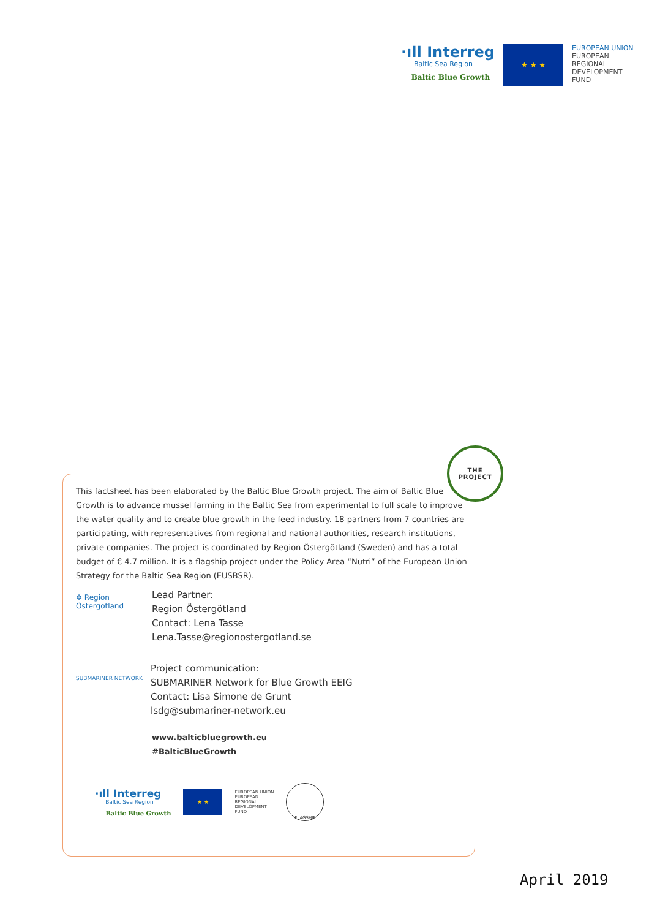·ıll Interreg
Baltic Sea Region
Baltic Blue Growth
★ ★ ★
EUROPEAN UNION
EUROPEAN
REGIONAL
DEVELOPMENT
FUND
THE
PROJECT
This factsheet has been elaborated by the Baltic Blue Growth project. The aim of Baltic Blue Growth is to advance mussel farming in the Baltic Sea from experimental to full scale to improve the water quality and to create blue growth in the feed industry. 18 partners from 7 countries are participating, with representatives from regional and national authorities, research institutions, private companies. The project is coordinated by Region Östergötland (Sweden) and has a total budget of € 4.7 million. It is a flagship project under the Policy Area “Nutri” of the European Union Strategy for the Baltic Sea Region (EUSBSR).
✲ Region
Östergötland
Lead Partner:
Region Östergötland
Contact: Lena Tasse
Lena.Tasse@regionostergotland.se
SUBMARINER NETWORK
Project communication:
SUBMARINER Network for Blue Growth EEIG
Contact: Lisa Simone de Grunt
lsdg@submariner-network.eu
www.balticbluegrowth.eu
#BalticBlueGrowth
·ıll Interreg
Baltic Sea Region
Baltic Blue Growth
★ ★
EUROPEAN UNION
EUROPEAN
REGIONAL
DEVELOPMENT
FUND
FLAGSHIP
April 2019